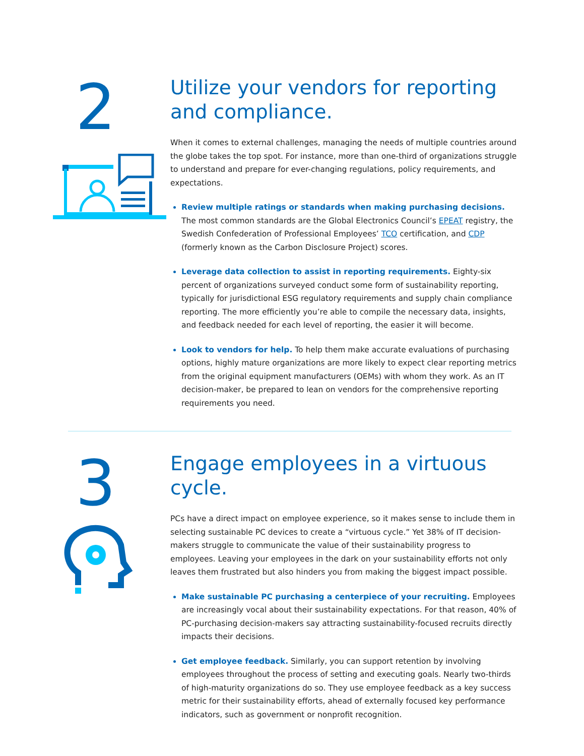2
Utilize your vendors for reporting and compliance.
When it comes to external challenges, managing the needs of multiple countries around the globe takes the top spot. For instance, more than one-third of organizations struggle to understand and prepare for ever-changing regulations, policy requirements, and expectations.
Review multiple ratings or standards when making purchasing decisions. The most common standards are the Global Electronics Council’s EPEAT registry, the Swedish Confederation of Professional Employees’ TCO certification, and CDP (formerly known as the Carbon Disclosure Project) scores.
Leverage data collection to assist in reporting requirements. Eighty-six percent of organizations surveyed conduct some form of sustainability reporting, typically for jurisdictional ESG regulatory requirements and supply chain compliance reporting. The more efficiently you’re able to compile the necessary data, insights, and feedback needed for each level of reporting, the easier it will become.
Look to vendors for help. To help them make accurate evaluations of purchasing options, highly mature organizations are more likely to expect clear reporting metrics from the original equipment manufacturers (OEMs) with whom they work. As an IT decision-maker, be prepared to lean on vendors for the comprehensive reporting requirements you need.
3
Engage employees in a virtuous cycle.
PCs have a direct impact on employee experience, so it makes sense to include them in selecting sustainable PC devices to create a “virtuous cycle.” Yet 38% of IT decision-makers struggle to communicate the value of their sustainability progress to employees. Leaving your employees in the dark on your sustainability efforts not only leaves them frustrated but also hinders you from making the biggest impact possible.
Make sustainable PC purchasing a centerpiece of your recruiting. Employees are increasingly vocal about their sustainability expectations. For that reason, 40% of PC-purchasing decision-makers say attracting sustainability-focused recruits directly impacts their decisions.
Get employee feedback. Similarly, you can support retention by involving employees throughout the process of setting and executing goals. Nearly two-thirds of high-maturity organizations do so. They use employee feedback as a key success metric for their sustainability efforts, ahead of externally focused key performance indicators, such as government or nonprofit recognition.